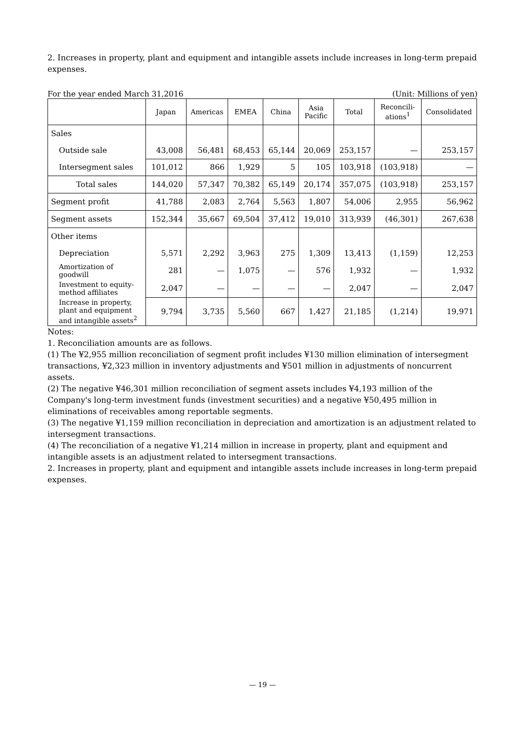2. Increases in property, plant and equipment and intangible assets include increases in long-term prepaid expenses.
For the year ended March 31,2016 (Unit: Millions of yen)
| | Japan | Americas | EMEA | China | Asia Pacific | Total | Reconcili- ations<sup>1</sup> | Consolidated |
| --- | --- | --- | --- | --- | --- | --- | --- | --- |
| Sales | | | | | | | | |
| Outside sale | 43,008 | 56,481 | 68,453 | 65,144 | 20,069 | 253,157 | — | 253,157 |
| Intersegment sales | 101,012 | 866 | 1,929 | 5 | 105 | 103,918 | (103,918) | — |
| Total sales | 144,020 | 57,347 | 70,382 | 65,149 | 20,174 | 357,075 | (103,918) | 253,157 |
| Segment profit | 41,788 | 2,083 | 2,764 | 5,563 | 1,807 | 54,006 | 2,955 | 56,962 |
| Segment assets | 152,344 | 35,667 | 69,504 | 37,412 | 19,010 | 313,939 | (46,301) | 267,638 |
| Other items | | | | | | | | |
| Depreciation | 5,571 | 2,292 | 3,963 | 275 | 1,309 | 13,413 | (1,159) | 12,253 |
| Amortization of goodwill | 281 | — | 1,075 | — | 576 | 1,932 | — | 1,932 |
| Investment to equity- method affiliates | 2,047 | — | — | — | — | 2,047 | — | 2,047 |
| Increase in property, plant and equipment and intangible assets<sup>2</sup> | 9,794 | 3,735 | 5,560 | 667 | 1,427 | 21,185 | (1,214) | 19,971 |
Notes:
1. Reconciliation amounts are as follows.
(1) The ¥2,955 million reconciliation of segment profit includes ¥130 million elimination of intersegment transactions, ¥2,323 million in inventory adjustments and ¥501 million in adjustments of noncurrent assets.
(2) The negative ¥46,301 million reconciliation of segment assets includes ¥4,193 million of the Company's long-term investment funds (investment securities) and a negative ¥50,495 million in eliminations of receivables among reportable segments.
(3) The negative ¥1,159 million reconciliation in depreciation and amortization is an adjustment related to intersegment transactions.
(4) The reconciliation of a negative ¥1,214 million in increase in property, plant and equipment and intangible assets is an adjustment related to intersegment transactions.
2. Increases in property, plant and equipment and intangible assets include increases in long-term prepaid expenses.
— 19 —